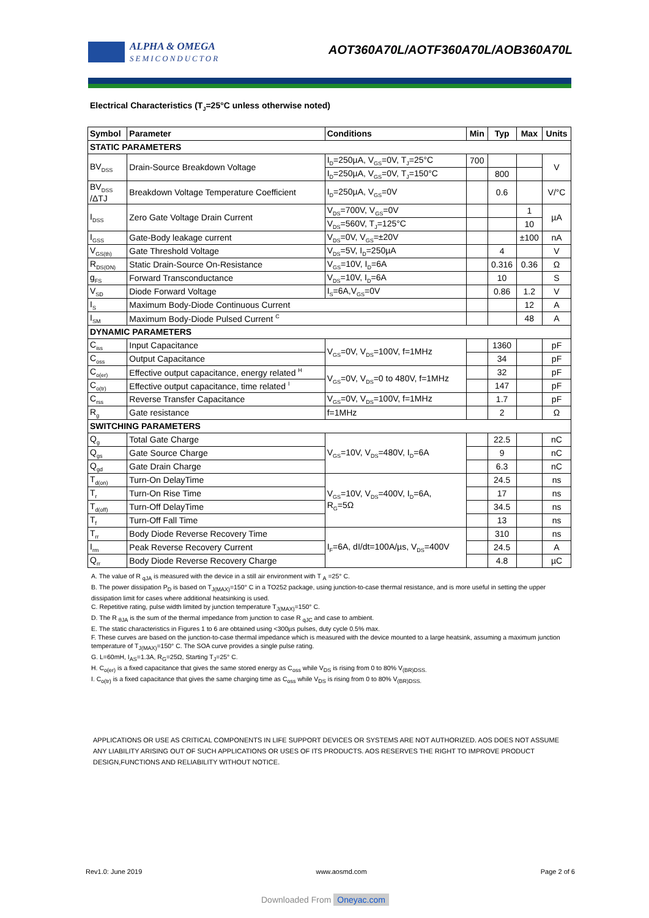ALPHA & OMEGA
SEMICONDUCTOR
AOT360A70L/AOTF360A70L/AOB360A70L
Electrical Characteristics (T<sub>J</sub>=25°C unless otherwise noted)
| Symbol | Parameter | Conditions | Min | Typ | Max | Units |
| --- | --- | --- | --- | --- | --- | --- |
| STATIC PARAMETERS | | | | | | |
| BV<sub>DSS</sub> | Drain-Source Breakdown Voltage | I<sub>D</sub>=250µA, V<sub>GS</sub>=0V, T<sub>J</sub>=25°C | 700 | | | V |
| | | I<sub>D</sub>=250µA, V<sub>GS</sub>=0V, T<sub>J</sub>=150°C | | 800 | | |
| BV<sub>DSS</sub> /ΔTJ | Breakdown Voltage Temperature Coefficient | I<sub>D</sub>=250µA, V<sub>GS</sub>=0V | | 0.6 | | V/°C |
| I<sub>DSS</sub> | Zero Gate Voltage Drain Current | V<sub>DS</sub>=700V, V<sub>GS</sub>=0V | | | 1 | µA |
| | | V<sub>DS</sub>=560V, T<sub>J</sub>=125°C | | | 10 | |
| I<sub>GSS</sub> | Gate-Body leakage current | V<sub>DS</sub>=0V, V<sub>GS</sub>=±20V | | | ±100 | nA |
| V<sub>GS(th)</sub> | Gate Threshold Voltage | V<sub>DS</sub>=5V, I<sub>D</sub>=250µA | | 4 | | V |
| R<sub>DS(ON)</sub> | Static Drain-Source On-Resistance | V<sub>GS</sub>=10V, I<sub>D</sub>=6A | | 0.316 | 0.36 | Ω |
| g<sub>FS</sub> | Forward Transconductance | V<sub>DS</sub>=10V, I<sub>D</sub>=6A | | 10 | | S |
| V<sub>SD</sub> | Diode Forward Voltage | I<sub>S</sub>=6A,V<sub>GS</sub>=0V | | 0.86 | 1.2 | V |
| I<sub>S</sub> | Maximum Body-Diode Continuous Current | | | | 12 | A |
| I<sub>SM</sub> | Maximum Body-Diode Pulsed Current <sup>C</sup> | | | | 48 | A |
| DYNAMIC PARAMETERS | | | | | | |
| C<sub>iss</sub> | Input Capacitance | V<sub>GS</sub>=0V, V<sub>DS</sub>=100V, f=1MHz | | 1360 | | pF |
| C<sub>oss</sub> | Output Capacitance | | | 34 | | pF |
| C<sub>o(er)</sub> | Effective output capacitance, energy related <sup>H</sup> | V<sub>GS</sub>=0V, V<sub>DS</sub>=0 to 480V, f=1MHz | | 32 | | pF |
| C<sub>o(tr)</sub> | Effective output capacitance, time related <sup>I</sup> | | | 147 | | pF |
| C<sub>rss</sub> | Reverse Transfer Capacitance | V<sub>GS</sub>=0V, V<sub>DS</sub>=100V, f=1MHz | | 1.7 | | pF |
| R<sub>g</sub> | Gate resistance | f=1MHz | | 2 | | Ω |
| SWITCHING PARAMETERS | | | | | | |
| Q<sub>g</sub> | Total Gate Charge | V<sub>GS</sub>=10V, V<sub>DS</sub>=480V, I<sub>D</sub>=6A | | 22.5 | | nC |
| Q<sub>gs</sub> | Gate Source Charge | | | 9 | | nC |
| Q<sub>gd</sub> | Gate Drain Charge | | | 6.3 | | nC |
| T<sub>d(on)</sub> | Turn-On DelayTime | V<sub>GS</sub>=10V, V<sub>DS</sub>=400V, I<sub>D</sub>=6A, R<sub>G</sub>=5Ω | | 24.5 | | ns |
| T<sub>r</sub> | Turn-On Rise Time | | | 17 | | ns |
| T<sub>d(off)</sub> | Turn-Off DelayTime | | | 34.5 | | ns |
| T<sub>f</sub> | Turn-Off Fall Time | | | 13 | | ns |
| T<sub>rr</sub> | Body Diode Reverse Recovery Time | I<sub>F</sub>=6A, dI/dt=100A/µs, V<sub>DS</sub>=400V | | 310 | | ns |
| I<sub>rm</sub> | Peak Reverse Recovery Current | | | 24.5 | | A |
| Q<sub>rr</sub> | Body Diode Reverse Recovery Charge | | | 4.8 | | µC |
A. The value of R <sub>qJA</sub> is measured with the device in a still air environment with T <sub>A</sub> =25° C.
B. The power dissipation P<sub>D</sub> is based on T<sub>J(MAX)</sub>=150° C in a TO252 package, using junction-to-case thermal resistance, and is more useful in setting the upper dissipation limit for cases where additional heatsinking is used.
C. Repetitive rating, pulse width limited by junction temperature T<sub>J(MAX)</sub>=150° C.
D. The R <sub>θJA</sub> is the sum of the thermal impedance from junction to case R <sub>qJC</sub> and case to ambient.
E. The static characteristics in Figures 1 to 6 are obtained using <300µs pulses, duty cycle 0.5% max.
F. These curves are based on the junction-to-case thermal impedance which is measured with the device mounted to a large heatsink, assuming a maximum junction temperature of T<sub>J(MAX)</sub>=150° C. The SOA curve provides a single pulse rating.
G. L=60mH, I<sub>AS</sub>=1.3A, R<sub>G</sub>=25Ω, Starting T<sub>J</sub>=25° C.
H. C<sub>o(er)</sub> is a fixed capacitance that gives the same stored energy as C<sub>oss</sub> while V<sub>DS</sub> is rising from 0 to 80% V<sub>(BR)DSS.</sub>
I. C<sub>o(tr)</sub> is a fixed capacitance that gives the same charging time as C<sub>oss</sub> while V<sub>DS</sub> is rising from 0 to 80% V<sub>(BR)DSS.</sub>
APPLICATIONS OR USE AS CRITICAL COMPONENTS IN LIFE SUPPORT DEVICES OR SYSTEMS ARE NOT AUTHORIZED. AOS DOES NOT ASSUME ANY LIABILITY ARISING OUT OF SUCH APPLICATIONS OR USES OF ITS PRODUCTS. AOS RESERVES THE RIGHT TO IMPROVE PRODUCT DESIGN,FUNCTIONS AND RELIABILITY WITHOUT NOTICE.
Rev1.0: June 2019 www.aosmd.com Page 2 of 6
Downloaded From Oneyac.com